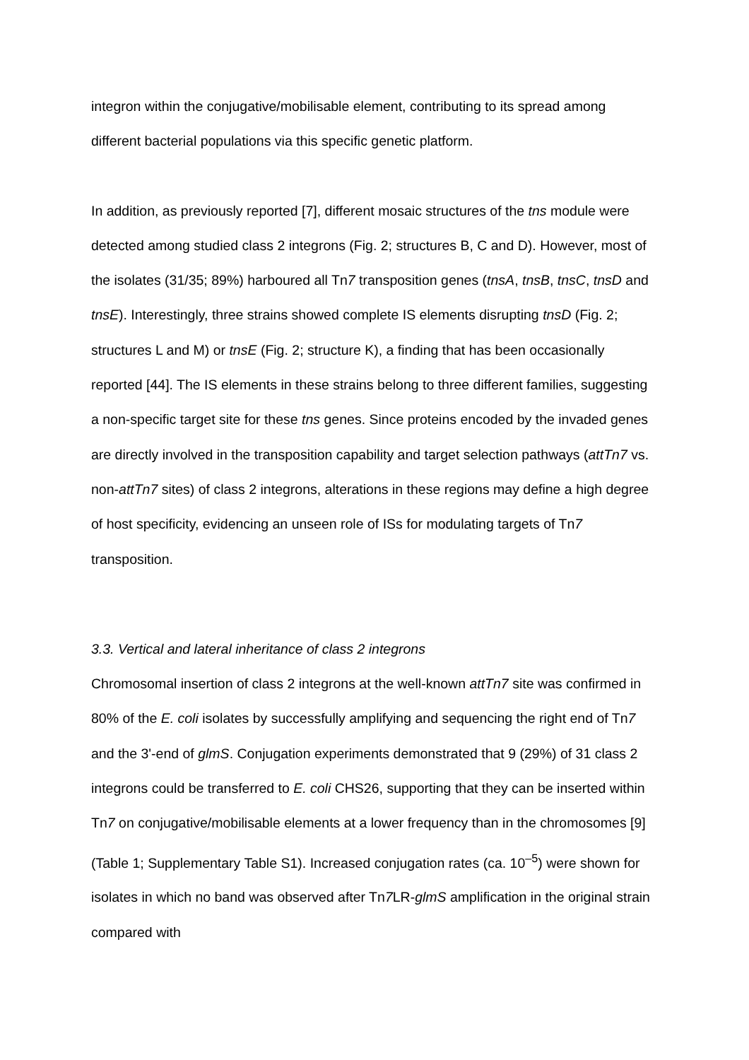integron within the conjugative/mobilisable element, contributing to its spread among different bacterial populations via this specific genetic platform.
In addition, as previously reported [7], different mosaic structures of the tns module were detected among studied class 2 integrons (Fig. 2; structures B, C and D). However, most of the isolates (31/35; 89%) harboured all Tn7 transposition genes (tnsA, tnsB, tnsC, tnsD and tnsE). Interestingly, three strains showed complete IS elements disrupting tnsD (Fig. 2; structures L and M) or tnsE (Fig. 2; structure K), a finding that has been occasionally reported [44]. The IS elements in these strains belong to three different families, suggesting a non-specific target site for these tns genes. Since proteins encoded by the invaded genes are directly involved in the transposition capability and target selection pathways (attTn7 vs. non-attTn7 sites) of class 2 integrons, alterations in these regions may define a high degree of host specificity, evidencing an unseen role of ISs for modulating targets of Tn7 transposition.
3.3. Vertical and lateral inheritance of class 2 integrons
Chromosomal insertion of class 2 integrons at the well-known attTn7 site was confirmed in 80% of the E. coli isolates by successfully amplifying and sequencing the right end of Tn7 and the 3'-end of glmS. Conjugation experiments demonstrated that 9 (29%) of 31 class 2 integrons could be transferred to E. coli CHS26, supporting that they can be inserted within Tn7 on conjugative/mobilisable elements at a lower frequency than in the chromosomes [9] (Table 1; Supplementary Table S1). Increased conjugation rates (ca. 10<sup>–5</sup>) were shown for isolates in which no band was observed after Tn7 LR-glmS amplification in the original strain compared with